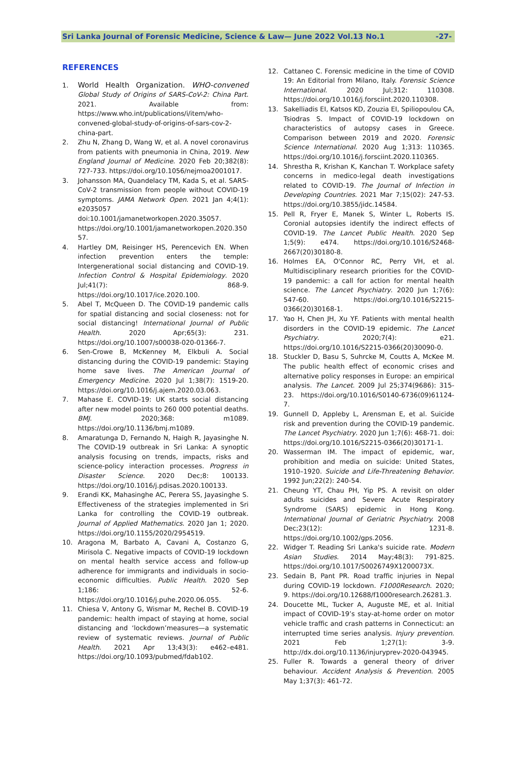Sri Lanka Journal of Forensic Medicine, Science & Law— June 2022 Vol.13 No.1 -27-
REFERENCES
1. World Health Organization. WHO-convened Global Study of Origins of SARS-CoV-2: China Part. 2021. Available from: https://www.who.int/publications/i/item/who-convened-global-study-of-origins-of-sars-cov-2-china-part.
2. Zhu N, Zhang D, Wang W, et al. A novel coronavirus from patients with pneumonia in China, 2019. New England Journal of Medicine. 2020 Feb 20;382(8): 727-733. https://doi.org/10.1056/nejmoa2001017.
3. Johansson MA, Quandelacy TM, Kada S, et al. SARS-CoV-2 transmission from people without COVID-19 symptoms. JAMA Network Open. 2021 Jan 4;4(1): e2035057 doi:10.1001/jamanetworkopen.2020.35057. https://doi.org/10.1001/jamanetworkopen.2020.35057.
4. Hartley DM, Reisinger HS, Perencevich EN. When infection prevention enters the temple: Intergenerational social distancing and COVID-19. Infection Control & Hospital Epidemiology. 2020 Jul;41(7): 868-9. https://doi.org/10.1017/ice.2020.100.
5. Abel T, McQueen D. The COVID-19 pandemic calls for spatial distancing and social closeness: not for social distancing! International Journal of Public Health. 2020 Apr;65(3): 231. https://doi.org/10.1007/s00038-020-01366-7.
6. Sen-Crowe B, McKenney M, Elkbuli A. Social distancing during the COVID-19 pandemic: Staying home save lives. The American Journal of Emergency Medicine. 2020 Jul 1;38(7): 1519-20. https://doi.org/10.1016/j.ajem.2020.03.063.
7. Mahase E. COVID-19: UK starts social distancing after new model points to 260 000 potential deaths. BMJ. 2020;368: m1089. https://doi.org/10.1136/bmj.m1089.
8. Amaratunga D, Fernando N, Haigh R, Jayasinghe N. The COVID-19 outbreak in Sri Lanka: A synoptic analysis focusing on trends, impacts, risks and science-policy interaction processes. Progress in Disaster Science. 2020 Dec;8: 100133. https://doi.org/10.1016/j.pdisas.2020.100133.
9. Erandi KK, Mahasinghe AC, Perera SS, Jayasinghe S. Effectiveness of the strategies implemented in Sri Lanka for controlling the COVID-19 outbreak. Journal of Applied Mathematics. 2020 Jan 1; 2020. https://doi.org/10.1155/2020/2954519.
10. Aragona M, Barbato A, Cavani A, Costanzo G, Mirisola C. Negative impacts of COVID-19 lockdown on mental health service access and follow-up adherence for immigrants and individuals in socio-economic difficulties. Public Health. 2020 Sep 1;186: 52-6. https://doi.org/10.1016/j.puhe.2020.06.055.
11. Chiesa V, Antony G, Wismar M, Rechel B. COVID-19 pandemic: health impact of staying at home, social distancing and ‘lockdown’measures—a systematic review of systematic reviews. Journal of Public Health. 2021 Apr 13;43(3): e462–e481. https://doi.org/10.1093/pubmed/fdab102.
12. Cattaneo C. Forensic medicine in the time of COVID 19: An Editorial from Milano, Italy. Forensic Science International. 2020 Jul;312: 110308. https://doi.org/10.1016/j.forsciint.2020.110308.
13. Sakelliadis EI, Katsos KD, Zouzia EI, Spiliopoulou CA, Tsiodras S. Impact of COVID-19 lockdown on characteristics of autopsy cases in Greece. Comparison between 2019 and 2020. Forensic Science International. 2020 Aug 1;313: 110365. https://doi.org/10.1016/j.forsciint.2020.110365.
14. Shrestha R, Krishan K, Kanchan T. Workplace safety concerns in medico-legal death investigations related to COVID-19. The Journal of Infection in Developing Countries. 2021 Mar 7;15(02): 247-53. https://doi.org/10.3855/jidc.14584.
15. Pell R, Fryer E, Manek S, Winter L, Roberts IS. Coronial autopsies identify the indirect effects of COVID-19. The Lancet Public Health. 2020 Sep 1;5(9): e474. https://doi.org/10.1016/S2468-2667(20)30180-8.
16. Holmes EA, O'Connor RC, Perry VH, et al. Multidisciplinary research priorities for the COVID-19 pandemic: a call for action for mental health science. The Lancet Psychiatry. 2020 Jun 1;7(6): 547-60. https://doi.org/10.1016/S2215-0366(20)30168-1.
17. Yao H, Chen JH, Xu YF. Patients with mental health disorders in the COVID-19 epidemic. The Lancet Psychiatry. 2020;7(4): e21. https://doi.org/10.1016/S2215-0366(20)30090-0.
18. Stuckler D, Basu S, Suhrcke M, Coutts A, McKee M. The public health effect of economic crises and alternative policy responses in Europe: an empirical analysis. The Lancet. 2009 Jul 25;374(9686): 315-23. https://doi.org/10.1016/S0140-6736(09)61124-7.
19. Gunnell D, Appleby L, Arensman E, et al. Suicide risk and prevention during the COVID-19 pandemic. The Lancet Psychiatry. 2020 Jun 1;7(6): 468-71. doi: https://doi.org/10.1016/S2215-0366(20)30171-1.
20. Wasserman IM. The impact of epidemic, war, prohibition and media on suicide: United States, 1910–1920. Suicide and Life-Threatening Behavior. 1992 Jun;22(2): 240-54.
21. Cheung YT, Chau PH, Yip PS. A revisit on older adults suicides and Severe Acute Respiratory Syndrome (SARS) epidemic in Hong Kong. International Journal of Geriatric Psychiatry. 2008 Dec;23(12): 1231-8. https://doi.org/10.1002/gps.2056.
22. Widger T. Reading Sri Lanka's suicide rate. Modern Asian Studies. 2014 May;48(3): 791-825. https://doi.org/10.1017/S0026749X1200073X.
23. Sedain B, Pant PR. Road traffic injuries in Nepal during COVID-19 lockdown. F1000Research. 2020; 9. https://doi.org/10.12688/f1000research.26281.3.
24. Doucette ML, Tucker A, Auguste ME, et al. Initial impact of COVID-19’s stay-at-home order on motor vehicle traffic and crash patterns in Connecticut: an interrupted time series analysis. Injury prevention. 2021 Feb 1;27(1): 3-9. http://dx.doi.org/10.1136/injuryprev-2020-043945.
25. Fuller R. Towards a general theory of driver behaviour. Accident Analysis & Prevention. 2005 May 1;37(3): 461-72.